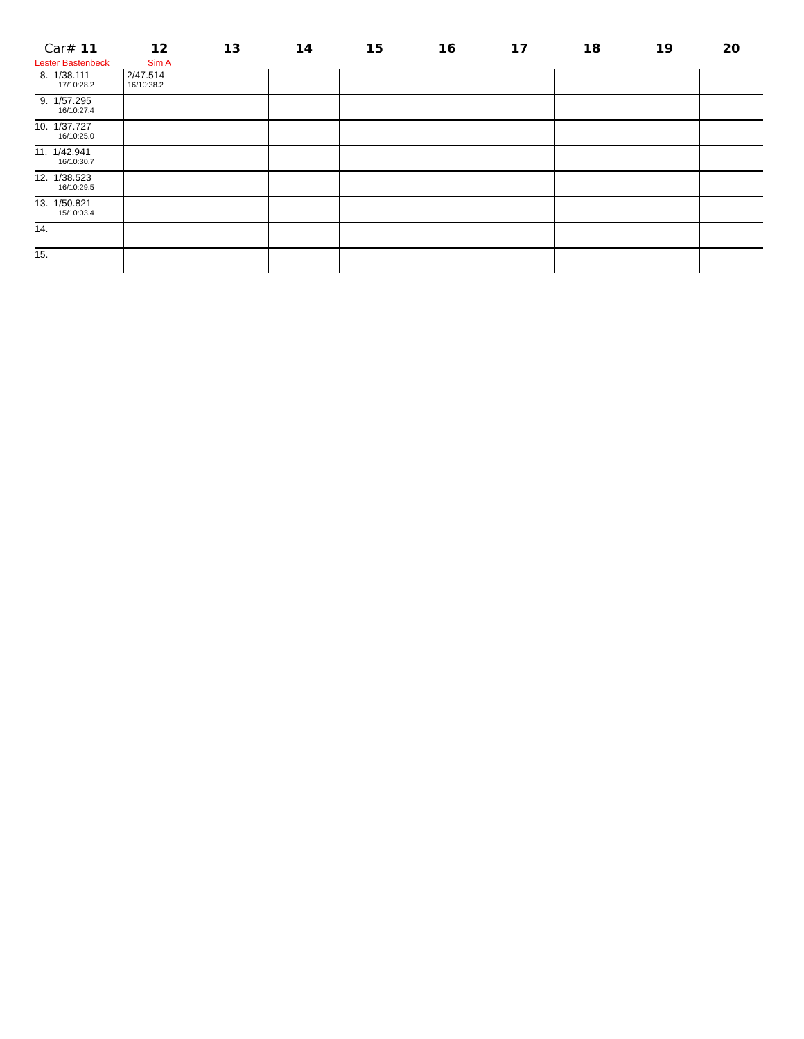| Car# 11 | 12 | 13 | 14 | 15 | 16 | 17 | 18 | 19 | 20 |
| --- | --- | --- | --- | --- | --- | --- | --- | --- | --- |
| Lester Bastenbeck | Sim A | | | | | | | | |
| 8. 1/38.111 17/10:28.2 | 2/47.514 16/10:38.2 | | | | | | | | |
| 9. 1/57.295 16/10:27.4 | | | | | | | | | |
| 10. 1/37.727 16/10:25.0 | | | | | | | | | |
| 11. 1/42.941 16/10:30.7 | | | | | | | | | |
| 12. 1/38.523 16/10:29.5 | | | | | | | | | |
| 13. 1/50.821 15/10:03.4 | | | | | | | | | |
| 14. | | | | | | | | | |
| 15. | | | | | | | | | |